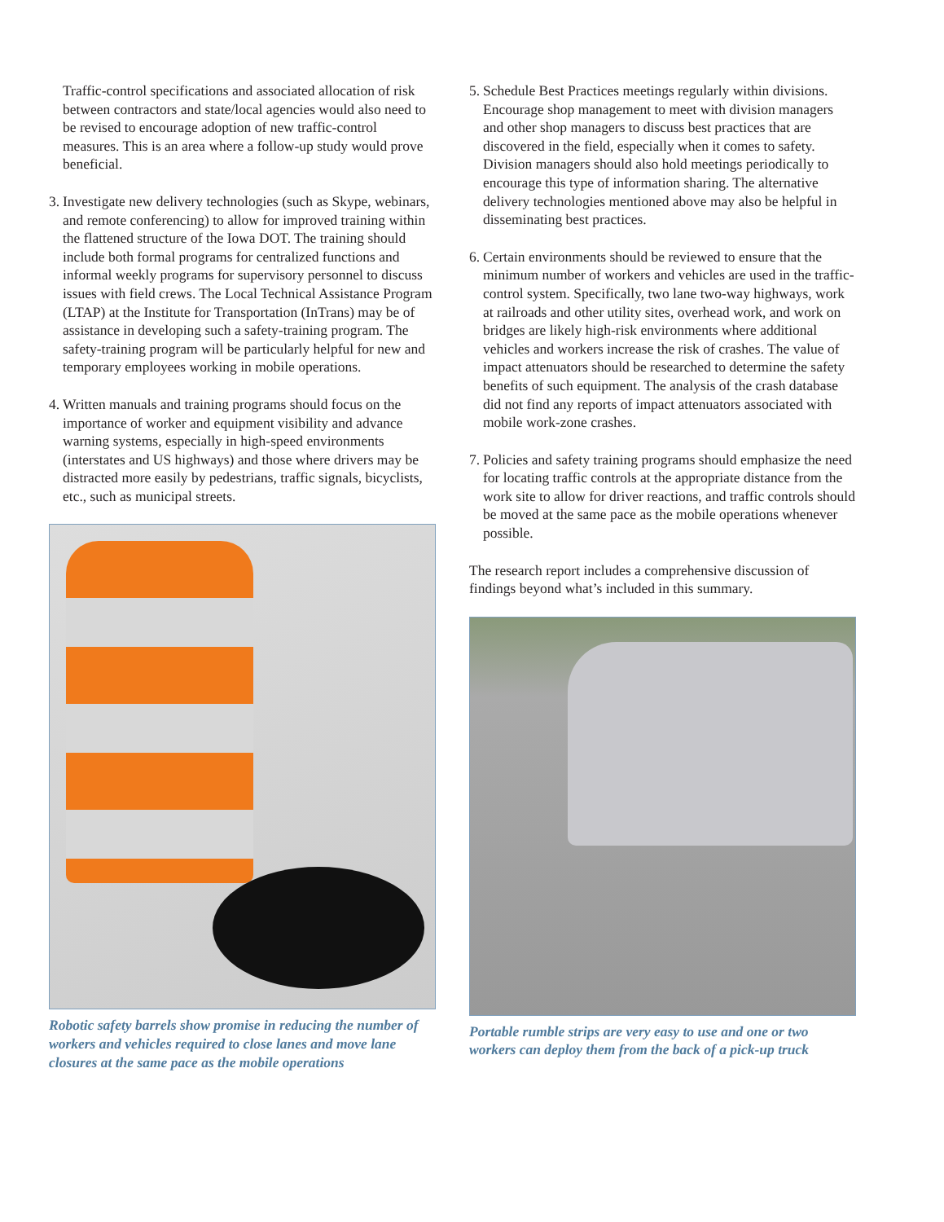Traffic-control specifications and associated allocation of risk between contractors and state/local agencies would also need to be revised to encourage adoption of new traffic-control measures. This is an area where a follow-up study would prove beneficial.
3. Investigate new delivery technologies (such as Skype, webinars, and remote conferencing) to allow for improved training within the flattened structure of the Iowa DOT. The training should include both formal programs for centralized functions and informal weekly programs for supervisory personnel to discuss issues with field crews. The Local Technical Assistance Program (LTAP) at the Institute for Transportation (InTrans) may be of assistance in developing such a safety-training program. The safety-training program will be particularly helpful for new and temporary employees working in mobile operations.
4. Written manuals and training programs should focus on the importance of worker and equipment visibility and advance warning systems, especially in high-speed environments (interstates and US highways) and those where drivers may be distracted more easily by pedestrians, traffic signals, bicyclists, etc., such as municipal streets.
Robotic safety barrels show promise in reducing the number of workers and vehicles required to close lanes and move lane closures at the same pace as the mobile operations
5. Schedule Best Practices meetings regularly within divisions. Encourage shop management to meet with division managers and other shop managers to discuss best practices that are discovered in the field, especially when it comes to safety. Division managers should also hold meetings periodically to encourage this type of information sharing. The alternative delivery technologies mentioned above may also be helpful in disseminating best practices.
6. Certain environments should be reviewed to ensure that the minimum number of workers and vehicles are used in the traffic-control system. Specifically, two lane two-way highways, work at railroads and other utility sites, overhead work, and work on bridges are likely high-risk environments where additional vehicles and workers increase the risk of crashes. The value of impact attenuators should be researched to determine the safety benefits of such equipment. The analysis of the crash database did not find any reports of impact attenuators associated with mobile work-zone crashes.
7. Policies and safety training programs should emphasize the need for locating traffic controls at the appropriate distance from the work site to allow for driver reactions, and traffic controls should be moved at the same pace as the mobile operations whenever possible.
The research report includes a comprehensive discussion of findings beyond what’s included in this summary.
Portable rumble strips are very easy to use and one or two workers can deploy them from the back of a pick-up truck